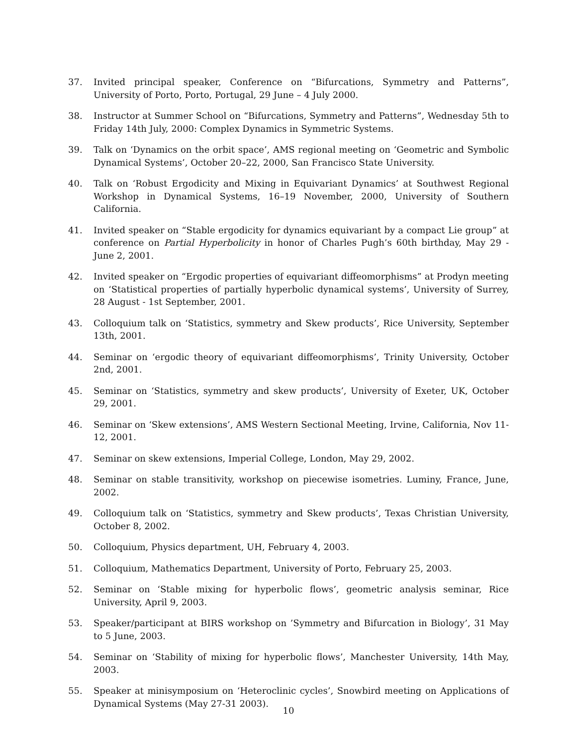37. Invited principal speaker, Conference on “Bifurcations, Symmetry and Patterns”, University of Porto, Porto, Portugal, 29 June – 4 July 2000.
38. Instructor at Summer School on “Bifurcations, Symmetry and Patterns”, Wednesday 5th to Friday 14th July, 2000: Complex Dynamics in Symmetric Systems.
39. Talk on ‘Dynamics on the orbit space’, AMS regional meeting on ‘Geometric and Symbolic Dynamical Systems’, October 20–22, 2000, San Francisco State University.
40. Talk on ‘Robust Ergodicity and Mixing in Equivariant Dynamics’ at Southwest Regional Workshop in Dynamical Systems, 16–19 November, 2000, University of Southern California.
41. Invited speaker on “Stable ergodicity for dynamics equivariant by a compact Lie group” at conference on Partial Hyperbolicity in honor of Charles Pugh’s 60th birthday, May 29 - June 2, 2001.
42. Invited speaker on “Ergodic properties of equivariant diffeomorphisms” at Prodyn meeting on ‘Statistical properties of partially hyperbolic dynamical systems’, University of Surrey, 28 August - 1st September, 2001.
43. Colloquium talk on ‘Statistics, symmetry and Skew products’, Rice University, September 13th, 2001.
44. Seminar on ‘ergodic theory of equivariant diffeomorphisms’, Trinity University, October 2nd, 2001.
45. Seminar on ‘Statistics, symmetry and skew products’, University of Exeter, UK, October 29, 2001.
46. Seminar on ‘Skew extensions’, AMS Western Sectional Meeting, Irvine, California, Nov 11-12, 2001.
47. Seminar on skew extensions, Imperial College, London, May 29, 2002.
48. Seminar on stable transitivity, workshop on piecewise isometries. Luminy, France, June, 2002.
49. Colloquium talk on ‘Statistics, symmetry and Skew products’, Texas Christian University, October 8, 2002.
50. Colloquium, Physics department, UH, February 4, 2003.
51. Colloquium, Mathematics Department, University of Porto, February 25, 2003.
52. Seminar on ‘Stable mixing for hyperbolic flows’, geometric analysis seminar, Rice University, April 9, 2003.
53. Speaker/participant at BIRS workshop on ’Symmetry and Bifurcation in Biology’, 31 May to 5 June, 2003.
54. Seminar on ‘Stability of mixing for hyperbolic flows’, Manchester University, 14th May, 2003.
55. Speaker at minisymposium on ‘Heteroclinic cycles’, Snowbird meeting on Applications of Dynamical Systems (May 27-31 2003).
10